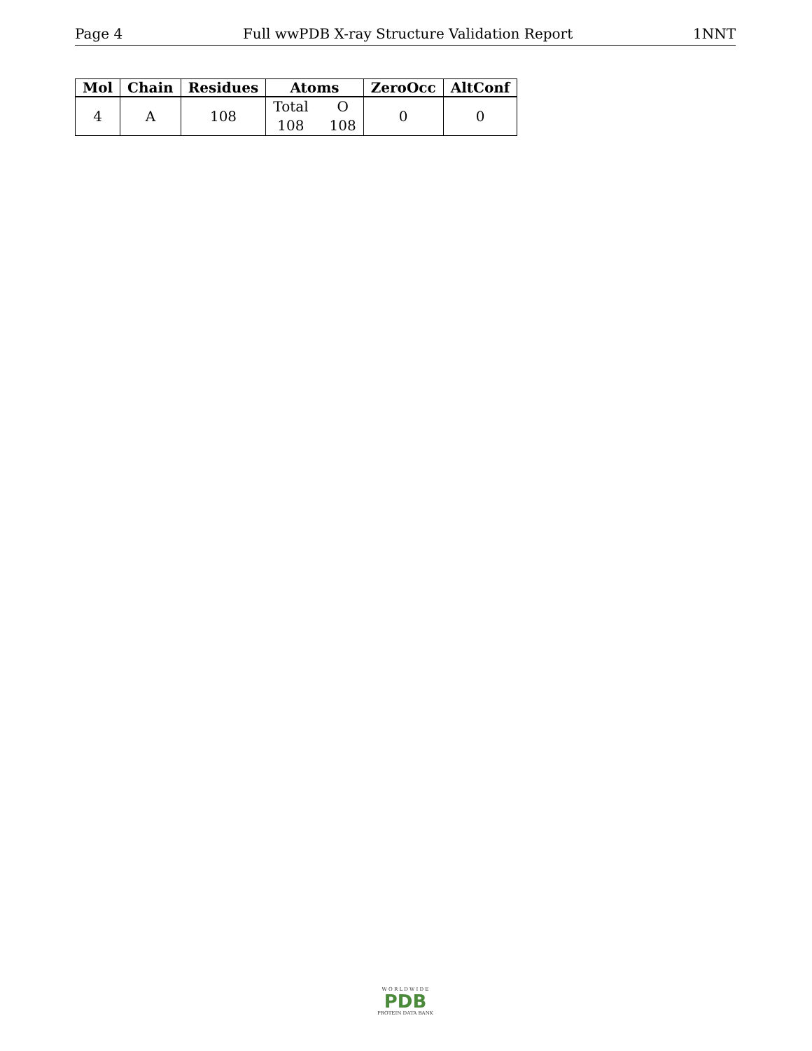Page 4 Full wwPDB X-ray Structure Validation Report 1NNT
| Mol | Chain | Residues | Atoms | ZeroOcc | AltConf |
| --- | --- | --- | --- | --- | --- |
| 4 | A | 108 | Total O 108 108 | 0 | 0 |
W O R L D W I D E
PDB
PROTEIN DATA BANK